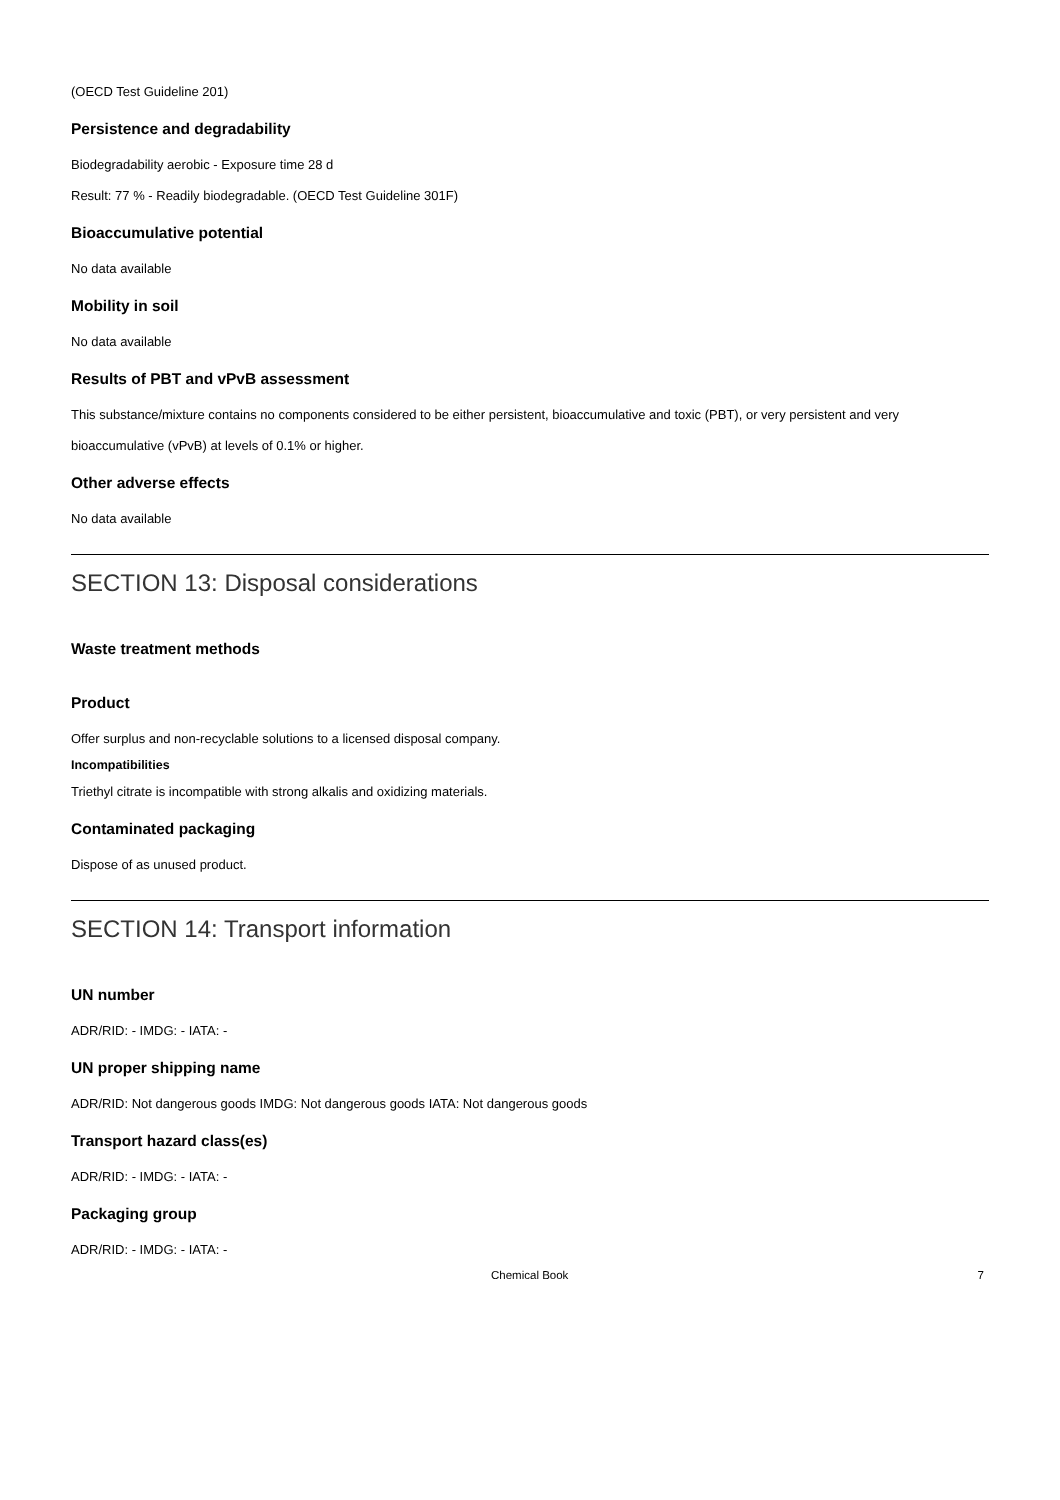(OECD Test Guideline 201)
Persistence and degradability
Biodegradability aerobic - Exposure time 28 d
Result: 77 % - Readily biodegradable. (OECD Test Guideline 301F)
Bioaccumulative potential
No data available
Mobility in soil
No data available
Results of PBT and vPvB assessment
This substance/mixture contains no components considered to be either persistent, bioaccumulative and toxic (PBT), or very persistent and very bioaccumulative (vPvB) at levels of 0.1% or higher.
Other adverse effects
No data available
SECTION 13: Disposal considerations
Waste treatment methods
Product
Offer surplus and non-recyclable solutions to a licensed disposal company.
Incompatibilities
Triethyl citrate is incompatible with strong alkalis and oxidizing materials.
Contaminated packaging
Dispose of as unused product.
SECTION 14: Transport information
UN number
ADR/RID: - IMDG: - IATA: -
UN proper shipping name
ADR/RID: Not dangerous goods IMDG: Not dangerous goods IATA: Not dangerous goods
Transport hazard class(es)
ADR/RID: - IMDG: - IATA: -
Packaging group
ADR/RID: - IMDG: - IATA: -
Chemical Book 7